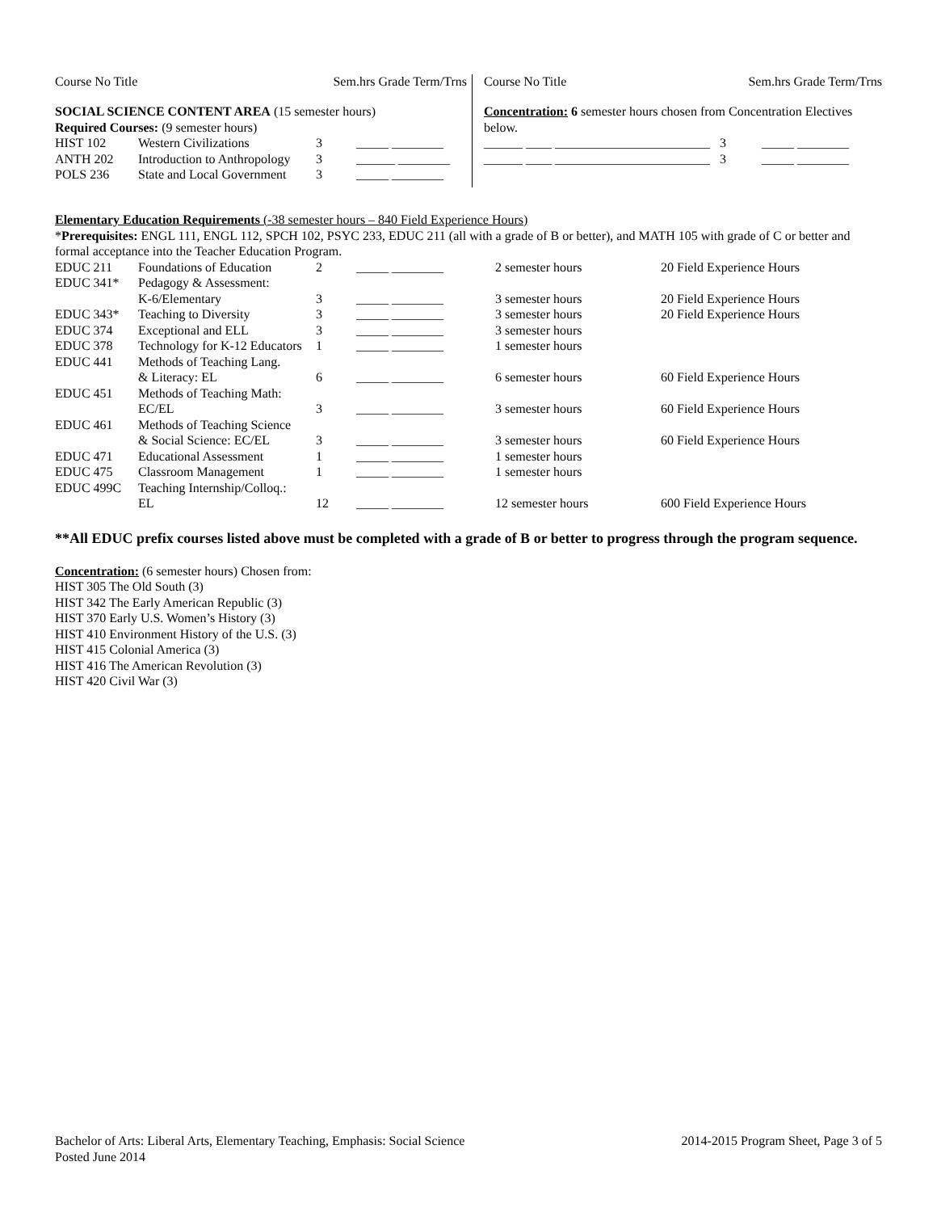Course No Title Sem.hrs Grade Term/Trns
SOCIAL SCIENCE CONTENT AREA (15 semester hours)
Required Courses: (9 semester hours)
| HIST 102 | Western Civilizations | 3 | _____ ________ |
| ANTH 202 | Introduction to Anthropology | 3 | ______ ________ |
| POLS 236 | State and Local Government | 3 | _____ ________ |
Course No Title Sem.hrs Grade Term/Trns
Concentration: 6 semester hours chosen from Concentration Electives below.
______ ____ ________________________ 3 _____ ________
______ ____ ________________________ 3 _____ ________
Elementary Education Requirements (-38 semester hours – 840 Field Experience Hours)
*Prerequisites: ENGL 111, ENGL 112, SPCH 102, PSYC 233, EDUC 211 (all with a grade of B or better), and MATH 105 with grade of C or better and formal acceptance into the Teacher Education Program.
| EDUC 211 | Foundations of Education | 2 | _____ ________ | 2 semester hours | 20 Field Experience Hours |
| EDUC 341* | Pedagogy & Assessment: | | | | |
| | K-6/Elementary | 3 | _____ ________ | 3 semester hours | 20 Field Experience Hours |
| EDUC 343* | Teaching to Diversity | 3 | _____ ________ | 3 semester hours | 20 Field Experience Hours |
| EDUC 374 | Exceptional and ELL | 3 | _____ ________ | 3 semester hours | |
| EDUC 378 | Technology for K-12 Educators | 1 | _____ ________ | 1 semester hours | |
| EDUC 441 | Methods of Teaching Lang. | | | | |
| | & Literacy: EL | 6 | _____ ________ | 6 semester hours | 60 Field Experience Hours |
| EDUC 451 | Methods of Teaching Math: | | | | |
| | EC/EL | 3 | _____ ________ | 3 semester hours | 60 Field Experience Hours |
| EDUC 461 | Methods of Teaching Science | | | | |
| | & Social Science: EC/EL | 3 | _____ ________ | 3 semester hours | 60 Field Experience Hours |
| EDUC 471 | Educational Assessment | 1 | _____ ________ | 1 semester hours | |
| EDUC 475 | Classroom Management | 1 | _____ ________ | 1 semester hours | |
| EDUC 499C | Teaching Internship/Colloq.: | | | | |
| | EL | 12 | _____ ________ | 12 semester hours | 600 Field Experience Hours |
**All EDUC prefix courses listed above must be completed with a grade of B or better to progress through the program sequence.
Concentration: (6 semester hours) Chosen from:
HIST 305 The Old South (3)
HIST 342 The Early American Republic (3)
HIST 370 Early U.S. Women’s History (3)
HIST 410 Environment History of the U.S. (3)
HIST 415 Colonial America (3)
HIST 416 The American Revolution (3)
HIST 420 Civil War (3)
Bachelor of Arts: Liberal Arts, Elementary Teaching, Emphasis: Social Science
Posted June 2014
2014-2015 Program Sheet, Page 3 of 5